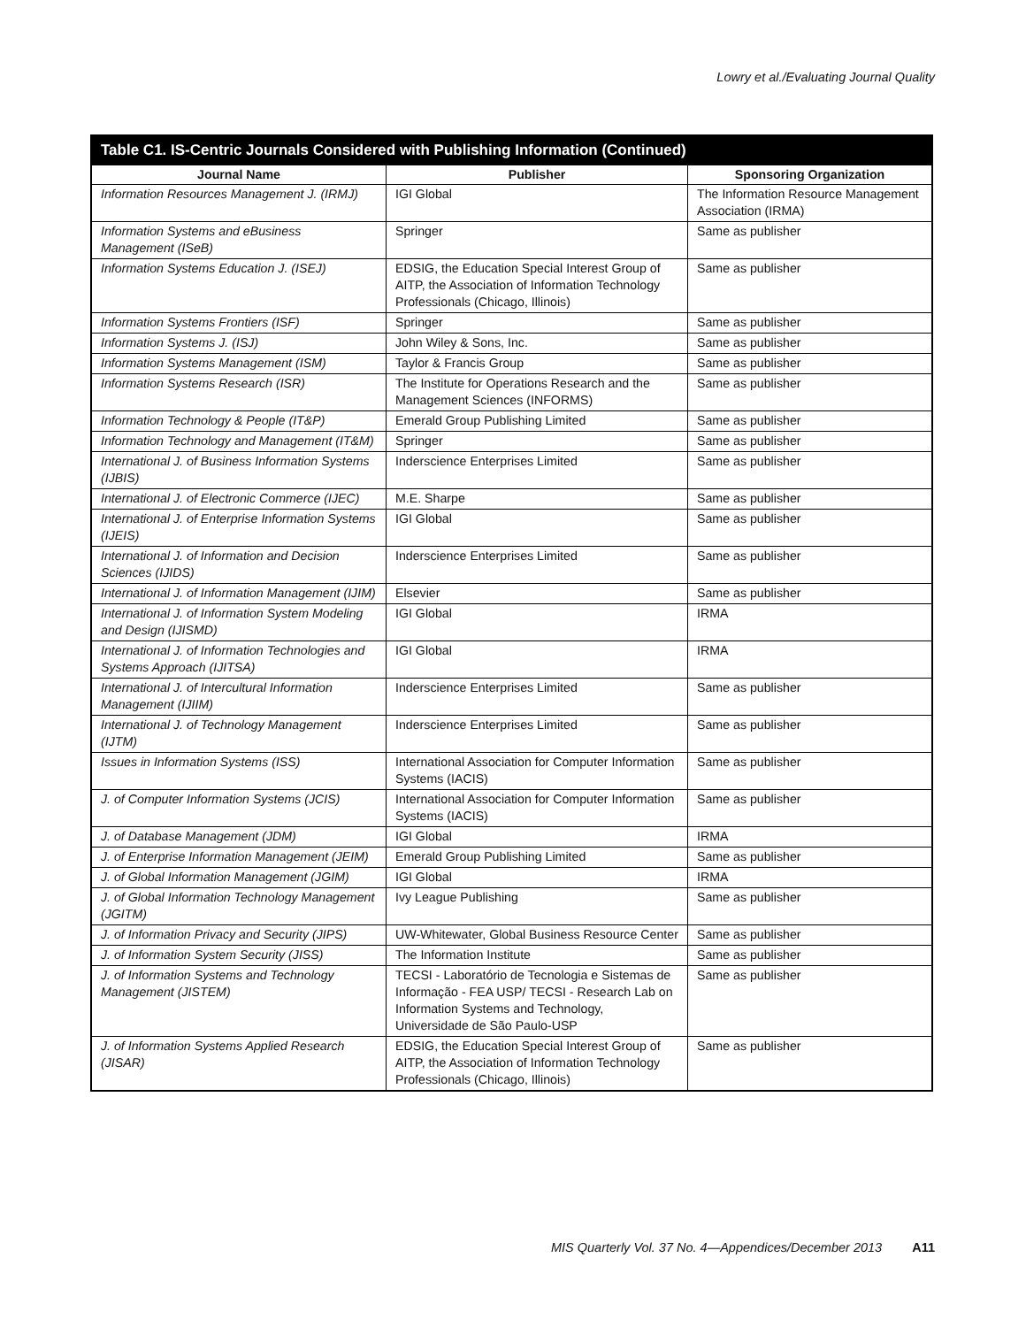Lowry et al./Evaluating Journal Quality
Table C1. IS-Centric Journals Considered with Publishing Information (Continued)
| Journal Name | Publisher | Sponsoring Organization |
| --- | --- | --- |
| Information Resources Management J. (IRMJ) | IGI Global | The Information Resource Management Association (IRMA) |
| Information Systems and eBusiness Management (ISeB) | Springer | Same as publisher |
| Information Systems Education J. (ISEJ) | EDSIG, the Education Special Interest Group of AITP, the Association of Information Technology Professionals (Chicago, Illinois) | Same as publisher |
| Information Systems Frontiers (ISF) | Springer | Same as publisher |
| Information Systems J. (ISJ) | John Wiley & Sons, Inc. | Same as publisher |
| Information Systems Management (ISM) | Taylor & Francis Group | Same as publisher |
| Information Systems Research (ISR) | The Institute for Operations Research and the Management Sciences (INFORMS) | Same as publisher |
| Information Technology & People (IT&P) | Emerald Group Publishing Limited | Same as publisher |
| Information Technology and Management (IT&M) | Springer | Same as publisher |
| International J. of Business Information Systems (IJBIS) | Inderscience Enterprises Limited | Same as publisher |
| International J. of Electronic Commerce (IJEC) | M.E. Sharpe | Same as publisher |
| International J. of Enterprise Information Systems (IJEIS) | IGI Global | Same as publisher |
| International J. of Information and Decision Sciences (IJIDS) | Inderscience Enterprises Limited | Same as publisher |
| International J. of Information Management (IJIM) | Elsevier | Same as publisher |
| International J. of Information System Modeling and Design (IJISMD) | IGI Global | IRMA |
| International J. of Information Technologies and Systems Approach (IJITSA) | IGI Global | IRMA |
| International J. of Intercultural Information Management (IJIIM) | Inderscience Enterprises Limited | Same as publisher |
| International J. of Technology Management (IJTM) | Inderscience Enterprises Limited | Same as publisher |
| Issues in Information Systems (ISS) | International Association for Computer Information Systems (IACIS) | Same as publisher |
| J. of Computer Information Systems (JCIS) | International Association for Computer Information Systems (IACIS) | Same as publisher |
| J. of Database Management (JDM) | IGI Global | IRMA |
| J. of Enterprise Information Management (JEIM) | Emerald Group Publishing Limited | Same as publisher |
| J. of Global Information Management (JGIM) | IGI Global | IRMA |
| J. of Global Information Technology Management (JGITM) | Ivy League Publishing | Same as publisher |
| J. of Information Privacy and Security (JIPS) | UW-Whitewater, Global Business Resource Center | Same as publisher |
| J. of Information System Security (JISS) | The Information Institute | Same as publisher |
| J. of Information Systems and Technology Management (JISTEM) | TECSI - Laboratório de Tecnologia e Sistemas de Informação - FEA USP/ TECSI - Research Lab on Information Systems and Technology, Universidade de São Paulo-USP | Same as publisher |
| J. of Information Systems Applied Research (JISAR) | EDSIG, the Education Special Interest Group of AITP, the Association of Information Technology Professionals (Chicago, Illinois) | Same as publisher |
MIS Quarterly Vol. 37 No. 4—Appendices/December 2013 A11